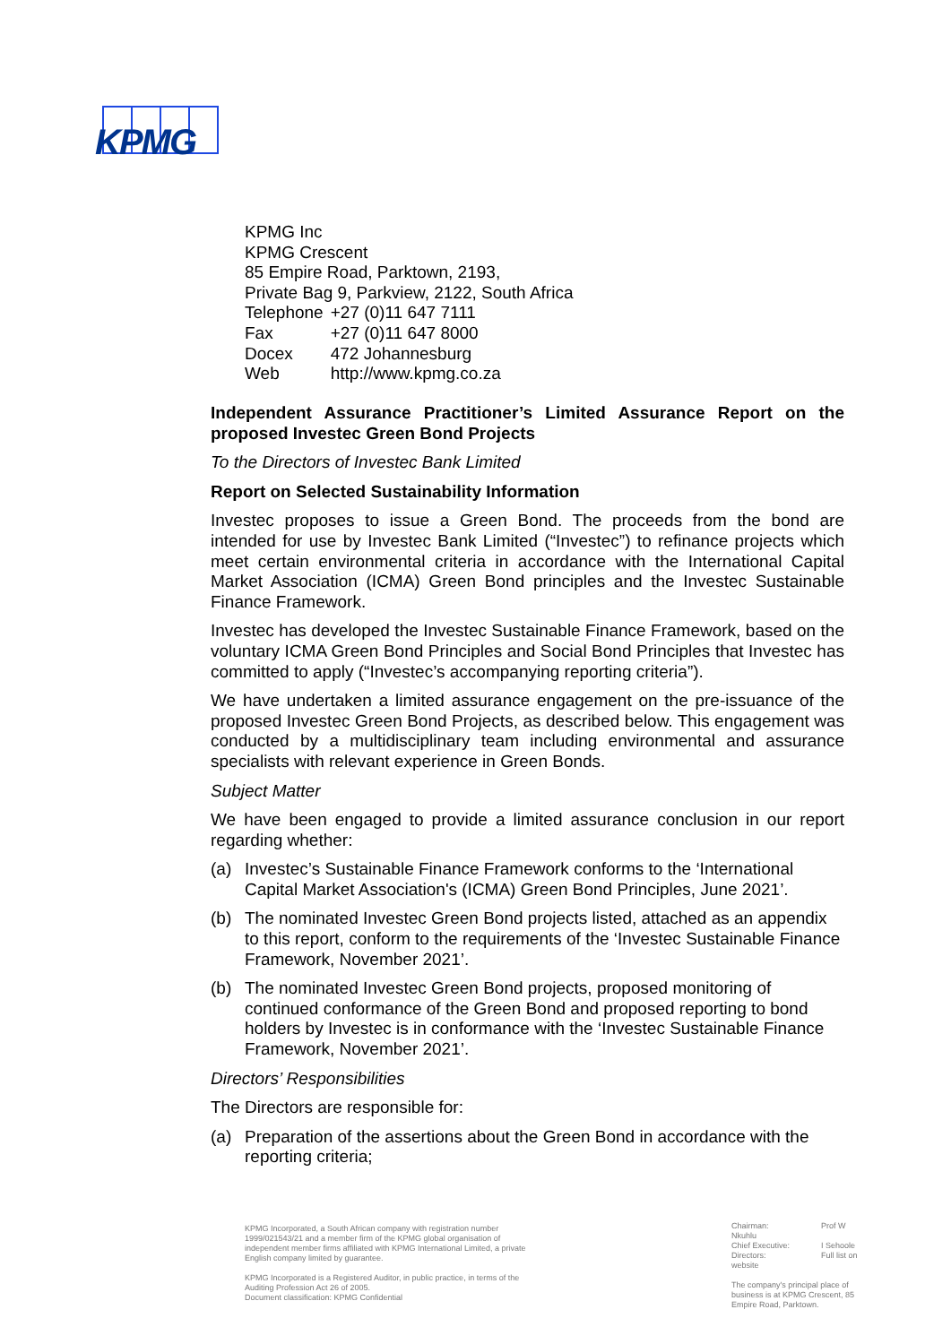KPMG
KPMG Inc
KPMG Crescent
85 Empire Road, Parktown, 2193,
Private Bag 9, Parkview, 2122, South Africa
| Telephone | +27 (0)11 647 7111 |
| Fax | +27 (0)11 647 8000 |
| Docex | 472 Johannesburg |
| Web | http://www.kpmg.co.za |
Independent Assurance Practitioner’s Limited Assurance Report on the proposed Investec Green Bond Projects
To the Directors of Investec Bank Limited
Report on Selected Sustainability Information
Investec proposes to issue a Green Bond. The proceeds from the bond are intended for use by Investec Bank Limited (“Investec”) to refinance projects which meet certain environmental criteria in accordance with the International Capital Market Association (ICMA) Green Bond principles and the Investec Sustainable Finance Framework.
Investec has developed the Investec Sustainable Finance Framework, based on the voluntary ICMA Green Bond Principles and Social Bond Principles that Investec has committed to apply (“Investec’s accompanying reporting criteria”).
We have undertaken a limited assurance engagement on the pre-issuance of the proposed Investec Green Bond Projects, as described below. This engagement was conducted by a multidisciplinary team including environmental and assurance specialists with relevant experience in Green Bonds.
Subject Matter
We have been engaged to provide a limited assurance conclusion in our report regarding whether:
(a) Investec’s Sustainable Finance Framework conforms to the ‘International Capital Market Association's (ICMA) Green Bond Principles, June 2021’.
(b) The nominated Investec Green Bond projects listed, attached as an appendix to this report, conform to the requirements of the ‘Investec Sustainable Finance Framework, November 2021’.
(b) The nominated Investec Green Bond projects, proposed monitoring of continued conformance of the Green Bond and proposed reporting to bond holders by Investec is in conformance with the ‘Investec Sustainable Finance Framework, November 2021’.
Directors’ Responsibilities
The Directors are responsible for:
(a) Preparation of the assertions about the Green Bond in accordance with the reporting criteria;
KPMG Incorporated, a South African company with registration number 1999/021543/21 and a member firm of the KPMG global organisation of independent member firms affiliated with KPMG International Limited, a private English company limited by guarantee.
KPMG Incorporated is a Registered Auditor, in public practice, in terms of the Auditing Profession Act 26 of 2005.
Document classification: KPMG Confidential
Chairman:
Nkuhlu
Chief Executive:
Directors:
website Prof W
I Sehoole
Full list on
The company's principal place of business is at KPMG Crescent, 85 Empire Road, Parktown.